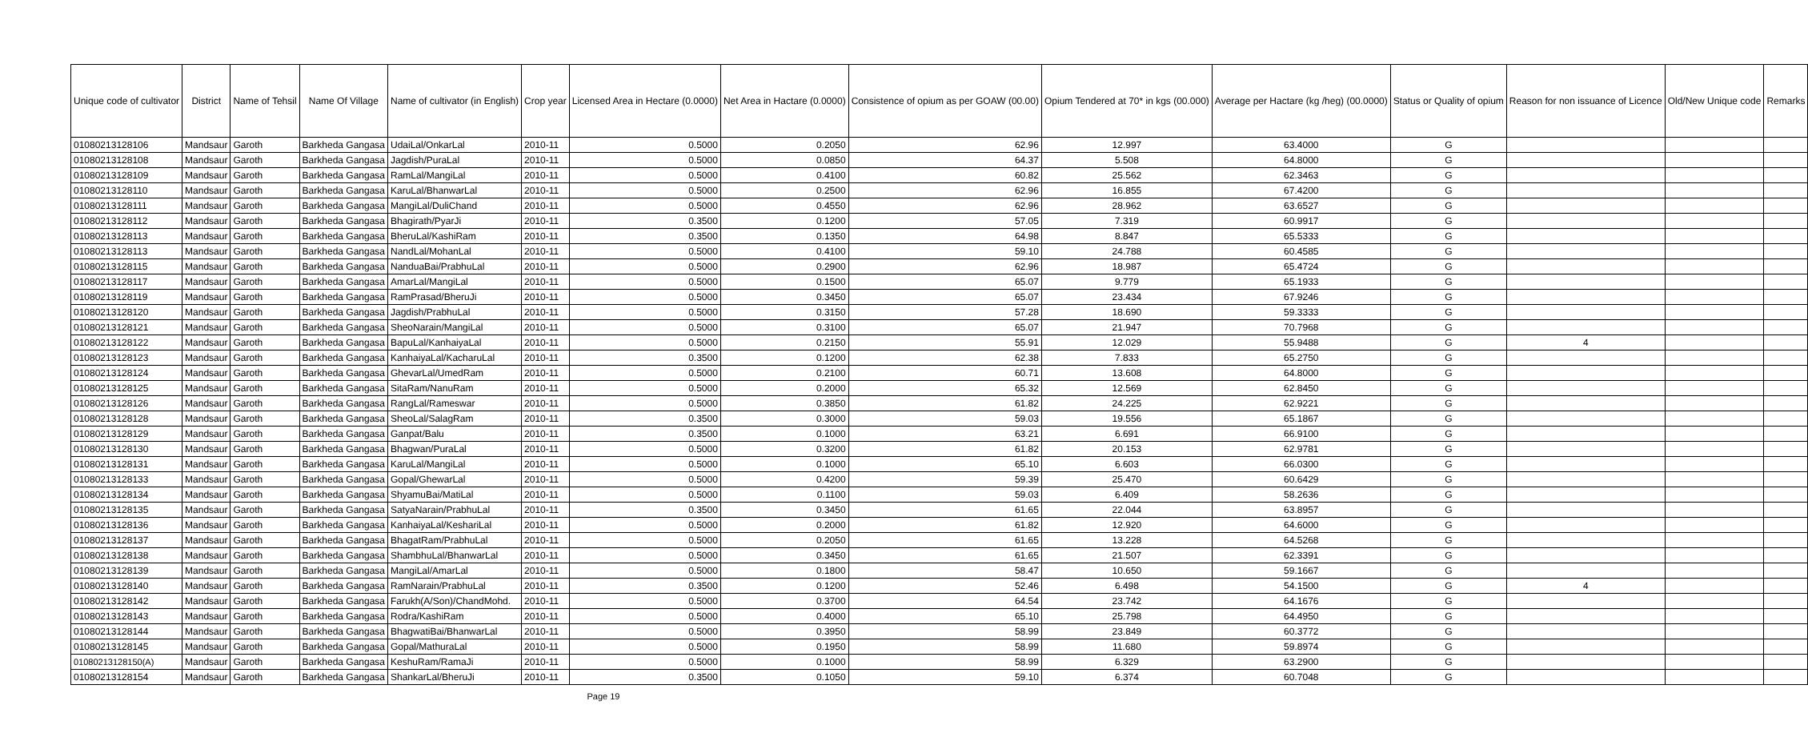| Unique code of cultivator | District | Name of Tehsil | Name Of Village | Name of cultivator (in English) | Crop year | Licensed Area in Hectare (0.0000) | Net Area in Hactare (0.0000) | Consistence of opium as per GOAW (00.00) | Opium Tendered at 70* in kgs (00.000) | Average per Hactare (kg /heg) (00.0000) | Status or Quality of opium | Reason for non issuance of Licence | Old/New Unique code | Remarks |
| --- | --- | --- | --- | --- | --- | --- | --- | --- | --- | --- | --- | --- | --- | --- |
| 01080213128106 | Mandsaur | Garoth | Barkheda Gangasa | UdaiLal/OnkarLal | 2010-11 | 0.5000 | 0.2050 | 62.96 | 12.997 | 63.4000 | G | | | |
| 01080213128108 | Mandsaur | Garoth | Barkheda Gangasa | Jagdish/PuraLal | 2010-11 | 0.5000 | 0.0850 | 64.37 | 5.508 | 64.8000 | G | | | |
| 01080213128109 | Mandsaur | Garoth | Barkheda Gangasa | RamLal/MangiLal | 2010-11 | 0.5000 | 0.4100 | 60.82 | 25.562 | 62.3463 | G | | | |
| 01080213128110 | Mandsaur | Garoth | Barkheda Gangasa | KaruLal/BhanwarLal | 2010-11 | 0.5000 | 0.2500 | 62.96 | 16.855 | 67.4200 | G | | | |
| 01080213128111 | Mandsaur | Garoth | Barkheda Gangasa | MangiLal/DuliChand | 2010-11 | 0.5000 | 0.4550 | 62.96 | 28.962 | 63.6527 | G | | | |
| 01080213128112 | Mandsaur | Garoth | Barkheda Gangasa | Bhagirath/PyarJi | 2010-11 | 0.3500 | 0.1200 | 57.05 | 7.319 | 60.9917 | G | | | |
| 01080213128113 | Mandsaur | Garoth | Barkheda Gangasa | BheruLal/KashiRam | 2010-11 | 0.3500 | 0.1350 | 64.98 | 8.847 | 65.5333 | G | | | |
| 01080213128113 | Mandsaur | Garoth | Barkheda Gangasa | NandLal/MohanLal | 2010-11 | 0.5000 | 0.4100 | 59.10 | 24.788 | 60.4585 | G | | | |
| 01080213128115 | Mandsaur | Garoth | Barkheda Gangasa | NanduaBai/PrabhuLal | 2010-11 | 0.5000 | 0.2900 | 62.96 | 18.987 | 65.4724 | G | | | |
| 01080213128117 | Mandsaur | Garoth | Barkheda Gangasa | AmarLal/MangiLal | 2010-11 | 0.5000 | 0.1500 | 65.07 | 9.779 | 65.1933 | G | | | |
| 01080213128119 | Mandsaur | Garoth | Barkheda Gangasa | RamPrasad/BheruJi | 2010-11 | 0.5000 | 0.3450 | 65.07 | 23.434 | 67.9246 | G | | | |
| 01080213128120 | Mandsaur | Garoth | Barkheda Gangasa | Jagdish/PrabhuLal | 2010-11 | 0.5000 | 0.3150 | 57.28 | 18.690 | 59.3333 | G | | | |
| 01080213128121 | Mandsaur | Garoth | Barkheda Gangasa | SheoNarain/MangiLal | 2010-11 | 0.5000 | 0.3100 | 65.07 | 21.947 | 70.7968 | G | | | |
| 01080213128122 | Mandsaur | Garoth | Barkheda Gangasa | BapuLal/KanhaiyaLal | 2010-11 | 0.5000 | 0.2150 | 55.91 | 12.029 | 55.9488 | G | 4 | | |
| 01080213128123 | Mandsaur | Garoth | Barkheda Gangasa | KanhaiyaLal/KacharuLal | 2010-11 | 0.3500 | 0.1200 | 62.38 | 7.833 | 65.2750 | G | | | |
| 01080213128124 | Mandsaur | Garoth | Barkheda Gangasa | GhevarLal/UmedRam | 2010-11 | 0.5000 | 0.2100 | 60.71 | 13.608 | 64.8000 | G | | | |
| 01080213128125 | Mandsaur | Garoth | Barkheda Gangasa | SitaRam/NanuRam | 2010-11 | 0.5000 | 0.2000 | 65.32 | 12.569 | 62.8450 | G | | | |
| 01080213128126 | Mandsaur | Garoth | Barkheda Gangasa | RangLal/Rameswar | 2010-11 | 0.5000 | 0.3850 | 61.82 | 24.225 | 62.9221 | G | | | |
| 01080213128128 | Mandsaur | Garoth | Barkheda Gangasa | SheoLal/SalagRam | 2010-11 | 0.3500 | 0.3000 | 59.03 | 19.556 | 65.1867 | G | | | |
| 01080213128129 | Mandsaur | Garoth | Barkheda Gangasa | Ganpat/Balu | 2010-11 | 0.3500 | 0.1000 | 63.21 | 6.691 | 66.9100 | G | | | |
| 01080213128130 | Mandsaur | Garoth | Barkheda Gangasa | Bhagwan/PuraLal | 2010-11 | 0.5000 | 0.3200 | 61.82 | 20.153 | 62.9781 | G | | | |
| 01080213128131 | Mandsaur | Garoth | Barkheda Gangasa | KaruLal/MangiLal | 2010-11 | 0.5000 | 0.1000 | 65.10 | 6.603 | 66.0300 | G | | | |
| 01080213128133 | Mandsaur | Garoth | Barkheda Gangasa | Gopal/GhewarLal | 2010-11 | 0.5000 | 0.4200 | 59.39 | 25.470 | 60.6429 | G | | | |
| 01080213128134 | Mandsaur | Garoth | Barkheda Gangasa | ShyamuBai/MatiLal | 2010-11 | 0.5000 | 0.1100 | 59.03 | 6.409 | 58.2636 | G | | | |
| 01080213128135 | Mandsaur | Garoth | Barkheda Gangasa | SatyaNarain/PrabhuLal | 2010-11 | 0.3500 | 0.3450 | 61.65 | 22.044 | 63.8957 | G | | | |
| 01080213128136 | Mandsaur | Garoth | Barkheda Gangasa | KanhaiyaLal/KeshariLal | 2010-11 | 0.5000 | 0.2000 | 61.82 | 12.920 | 64.6000 | G | | | |
| 01080213128137 | Mandsaur | Garoth | Barkheda Gangasa | BhagatRam/PrabhuLal | 2010-11 | 0.5000 | 0.2050 | 61.65 | 13.228 | 64.5268 | G | | | |
| 01080213128138 | Mandsaur | Garoth | Barkheda Gangasa | ShambhuLal/BhanwarLal | 2010-11 | 0.5000 | 0.3450 | 61.65 | 21.507 | 62.3391 | G | | | |
| 01080213128139 | Mandsaur | Garoth | Barkheda Gangasa | MangiLal/AmarLal | 2010-11 | 0.5000 | 0.1800 | 58.47 | 10.650 | 59.1667 | G | | | |
| 01080213128140 | Mandsaur | Garoth | Barkheda Gangasa | RamNarain/PrabhuLal | 2010-11 | 0.3500 | 0.1200 | 52.46 | 6.498 | 54.1500 | G | 4 | | |
| 01080213128142 | Mandsaur | Garoth | Barkheda Gangasa | Farukh(A/Son)/ChandMohd. | 2010-11 | 0.5000 | 0.3700 | 64.54 | 23.742 | 64.1676 | G | | | |
| 01080213128143 | Mandsaur | Garoth | Barkheda Gangasa | Rodra/KashiRam | 2010-11 | 0.5000 | 0.4000 | 65.10 | 25.798 | 64.4950 | G | | | |
| 01080213128144 | Mandsaur | Garoth | Barkheda Gangasa | BhagwatiBai/BhanwarLal | 2010-11 | 0.5000 | 0.3950 | 58.99 | 23.849 | 60.3772 | G | | | |
| 01080213128145 | Mandsaur | Garoth | Barkheda Gangasa | Gopal/MathuraLal | 2010-11 | 0.5000 | 0.1950 | 58.99 | 11.680 | 59.8974 | G | | | |
| 01080213128150(A) | Mandsaur | Garoth | Barkheda Gangasa | KeshuRam/RamaJi | 2010-11 | 0.5000 | 0.1000 | 58.99 | 6.329 | 63.2900 | G | | | |
| 01080213128154 | Mandsaur | Garoth | Barkheda Gangasa | ShankarLal/BheruJi | 2010-11 | 0.3500 | 0.1050 | 59.10 | 6.374 | 60.7048 | G | | | |
Page 19